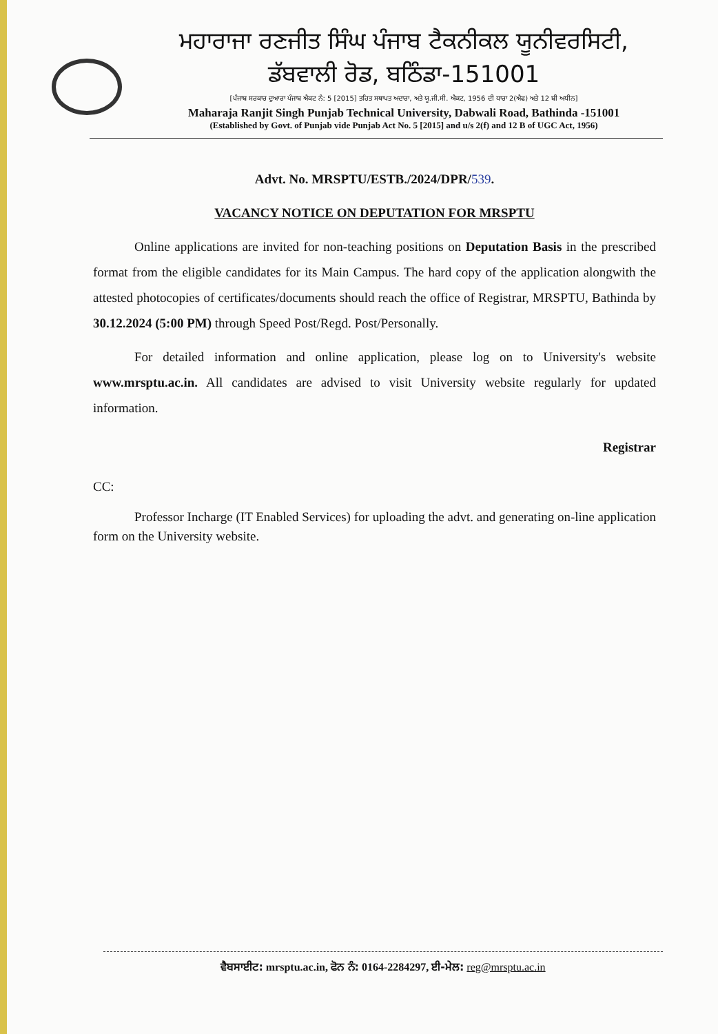ਮਹਾਰਾਜਾ ਰਣਜੀਤ ਸਿੰਘ ਪੰਜਾਬ ਟੈਕਨੀਕਲ ਯੂਨੀਵਰਸਿਟੀ,
ਡੱਬਵਾਲੀ ਰੋਡ, ਬਠਿੰਡਾ-151001
[ਪੰਜਾਬ ਸਰਕਾਰ ਦੁਆਰਾ ਪੰਜਾਬ ਐਕਟ ਨੰ: 5 [2015] ਤਹਿਤ ਸਥਾਪਤ ਅਦਾਰਾ, ਅਤੇ ਯੂ.ਜੀ.ਸੀ. ਐਕਟ, 1956 ਦੀ ਧਾਰਾ 2(ਐਫ) ਅਤੇ 12 ਬੀ ਅਧੀਨ]
Maharaja Ranjit Singh Punjab Technical University, Dabwali Road, Bathinda -151001
(Established by Govt. of Punjab vide Punjab Act No. 5 [2015] and u/s 2(f) and 12 B of UGC Act, 1956)
Advt. No. MRSPTU/ESTB./2024/DPR/539.
VACANCY NOTICE ON DEPUTATION FOR MRSPTU
Online applications are invited for non-teaching positions on Deputation Basis in the prescribed format from the eligible candidates for its Main Campus. The hard copy of the application alongwith the attested photocopies of certificates/documents should reach the office of Registrar, MRSPTU, Bathinda by 30.12.2024 (5:00 PM) through Speed Post/Regd. Post/Personally.
For detailed information and online application, please log on to University's website www.mrsptu.ac.in. All candidates are advised to visit University website regularly for updated information.
Registrar
CC:
Professor Incharge (IT Enabled Services) for uploading the advt. and generating on-line application form on the University website.
ਵੈਬਸਾਈਟ: mrsptu.ac.in, ਫੋਨ ਨੰ: 0164-2284297, ਈ-ਮੇਲ: reg@mrsptu.ac.in